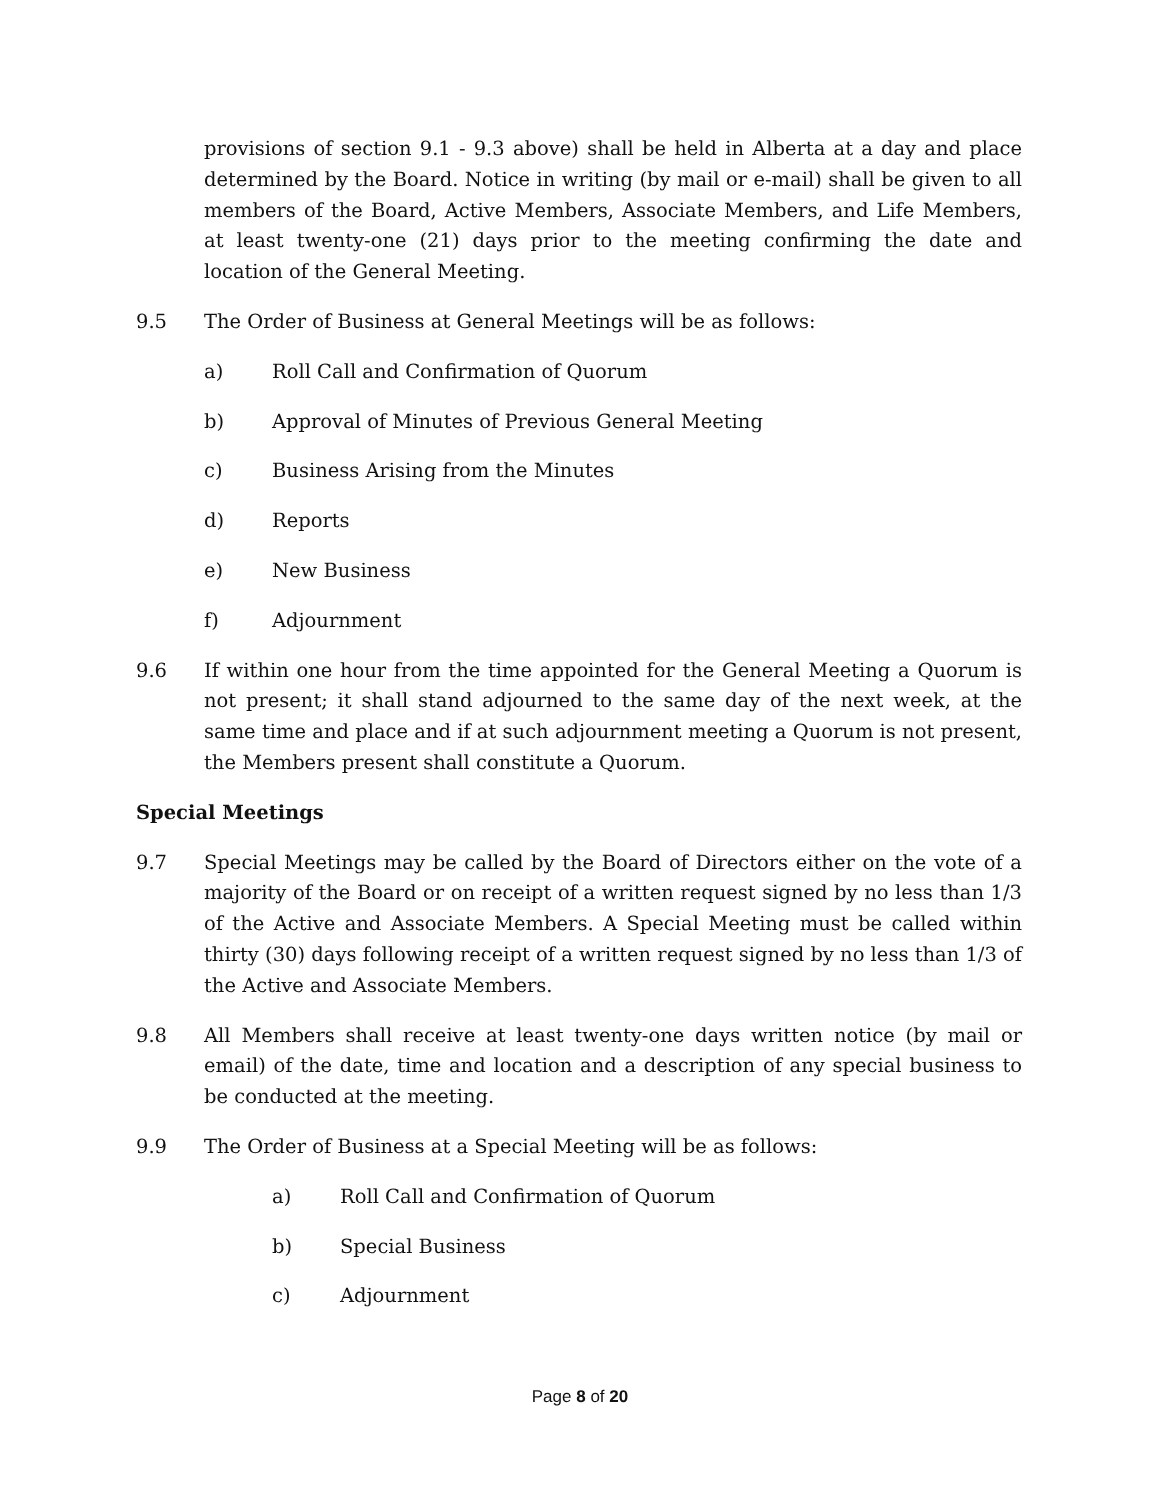provisions of section 9.1 - 9.3 above) shall be held in Alberta at a day and place determined by the Board. Notice in writing (by mail or e-mail) shall be given to all members of the Board, Active Members, Associate Members, and Life Members, at least twenty-one (21) days prior to the meeting confirming the date and location of the General Meeting.
9.5 The Order of Business at General Meetings will be as follows:
a) Roll Call and Confirmation of Quorum
b) Approval of Minutes of Previous General Meeting
c) Business Arising from the Minutes
d) Reports
e) New Business
f) Adjournment
9.6 If within one hour from the time appointed for the General Meeting a Quorum is not present; it shall stand adjourned to the same day of the next week, at the same time and place and if at such adjournment meeting a Quorum is not present, the Members present shall constitute a Quorum.
Special Meetings
9.7 Special Meetings may be called by the Board of Directors either on the vote of a majority of the Board or on receipt of a written request signed by no less than 1/3 of the Active and Associate Members. A Special Meeting must be called within thirty (30) days following receipt of a written request signed by no less than 1/3 of the Active and Associate Members.
9.8 All Members shall receive at least twenty-one days written notice (by mail or email) of the date, time and location and a description of any special business to be conducted at the meeting.
9.9 The Order of Business at a Special Meeting will be as follows:
a) Roll Call and Confirmation of Quorum
b) Special Business
c) Adjournment
Page 8 of 20